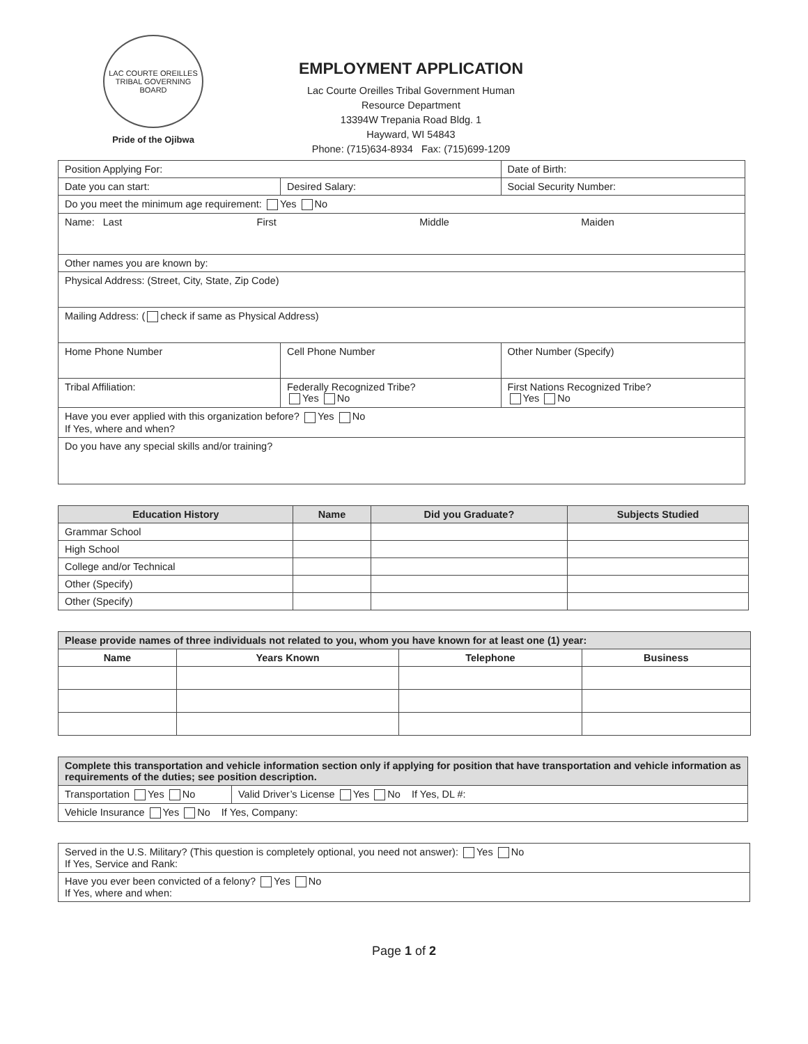LAC COURTE OREILLES
TRIBAL GOVERNING BOARD
Pride of the Ojibwa
EMPLOYMENT APPLICATION
Lac Courte Oreilles Tribal Government Human Resource Department
13394W Trepania Road Bldg. 1
Hayward, WI 54843
Phone: (715)634-8934 Fax: (715)699-1209
| Position Applying For: | | | Date of Birth: |
| Date you can start: | Desired Salary: | Social Security Number: | |
| Do you meet the minimum age requirement: Yes No | | | |
| Name: Last First Middle Maiden | | | |
| Other names you are known by: | | | |
| Physical Address: (Street, City, State, Zip Code) | | | |
| Mailing Address: ( check if same as Physical Address) | | | |
| Home Phone Number | Cell Phone Number | | Other Number (Specify) |
| Tribal Affiliation: | Federally Recognized Tribe? Yes No | | First Nations Recognized Tribe? Yes No |
| Have you ever applied with this organization before? Yes No If Yes, where and when? | | | |
| Do you have any special skills and/or training? | | | |
| Education History | Name | Did you Graduate? | Subjects Studied |
| --- | --- | --- | --- |
| Grammar School | | | |
| High School | | | |
| College and/or Technical | | | |
| Other (Specify) | | | |
| Other (Specify) | | | |
| Please provide names of three individuals not related to you, whom you have known for at least one (1) year: | | | |
| --- | --- | --- | --- |
| Name | Years Known | Telephone | Business |
| Complete this transportation and vehicle information section only if applying for position that have transportation and vehicle information as requirements of the duties; see position description. | |
| --- | --- |
| Transportation Yes No | Valid Driver’s License Yes No If Yes, DL #: |
| Vehicle Insurance Yes No If Yes, Company: | |
| Served in the U.S. Military? (This question is completely optional, you need not answer): Yes No If Yes, Service and Rank: |
| Have you ever been convicted of a felony? Yes No If Yes, where and when: |
Page 1 of 2